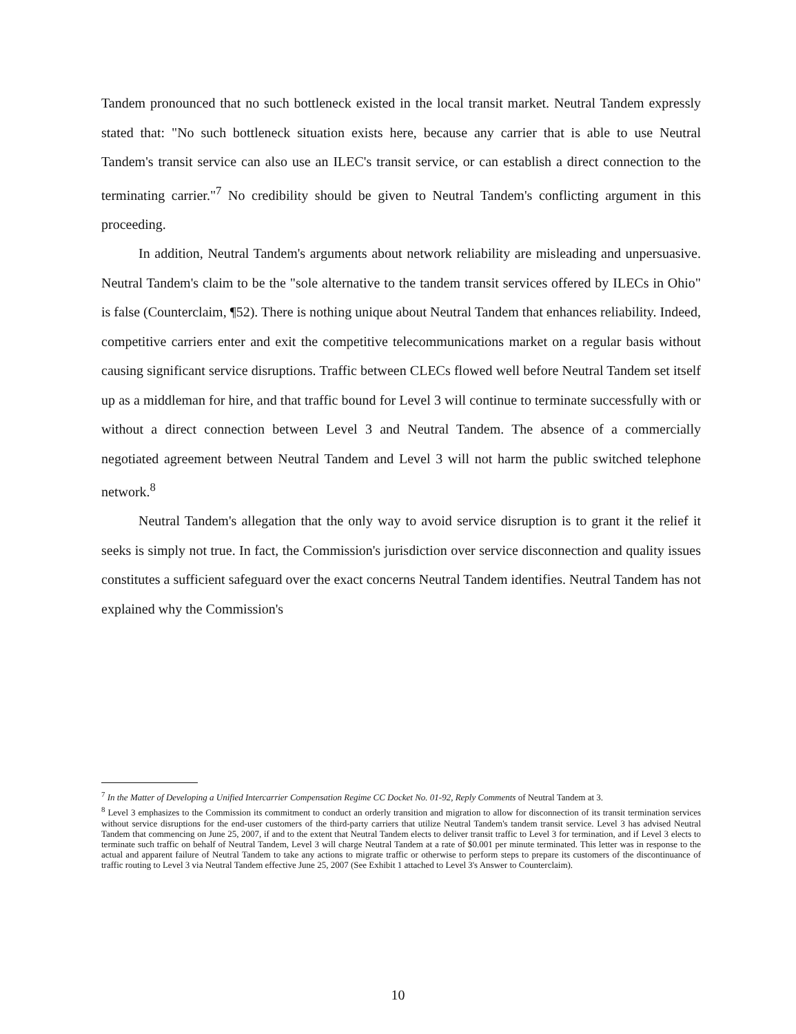Tandem pronounced that no such bottleneck existed in the local transit market. Neutral Tandem expressly stated that: "No such bottleneck situation exists here, because any carrier that is able to use Neutral Tandem's transit service can also use an ILEC's transit service, or can establish a direct connection to the terminating carrier."<sup>7</sup> No credibility should be given to Neutral Tandem's conflicting argument in this proceeding.
In addition, Neutral Tandem's arguments about network reliability are misleading and unpersuasive. Neutral Tandem's claim to be the "sole alternative to the tandem transit services offered by ILECs in Ohio" is false (Counterclaim, ¶52). There is nothing unique about Neutral Tandem that enhances reliability. Indeed, competitive carriers enter and exit the competitive telecommunications market on a regular basis without causing significant service disruptions. Traffic between CLECs flowed well before Neutral Tandem set itself up as a middleman for hire, and that traffic bound for Level 3 will continue to terminate successfully with or without a direct connection between Level 3 and Neutral Tandem. The absence of a commercially negotiated agreement between Neutral Tandem and Level 3 will not harm the public switched telephone network.<sup>8</sup>
Neutral Tandem's allegation that the only way to avoid service disruption is to grant it the relief it seeks is simply not true. In fact, the Commission's jurisdiction over service disconnection and quality issues constitutes a sufficient safeguard over the exact concerns Neutral Tandem identifies. Neutral Tandem has not explained why the Commission's
<sup>7</sup> In the Matter of Developing a Unified Intercarrier Compensation Regime CC Docket No. 01-92, Reply Comments of Neutral Tandem at 3.
<sup>8</sup> Level 3 emphasizes to the Commission its commitment to conduct an orderly transition and migration to allow for disconnection of its transit termination services without service disruptions for the end-user customers of the third-party carriers that utilize Neutral Tandem's tandem transit service. Level 3 has advised Neutral Tandem that commencing on June 25, 2007, if and to the extent that Neutral Tandem elects to deliver transit traffic to Level 3 for termination, and if Level 3 elects to terminate such traffic on behalf of Neutral Tandem, Level 3 will charge Neutral Tandem at a rate of $0.001 per minute terminated. This letter was in response to the actual and apparent failure of Neutral Tandem to take any actions to migrate traffic or otherwise to perform steps to prepare its customers of the discontinuance of traffic routing to Level 3 via Neutral Tandem effective June 25, 2007 (See Exhibit 1 attached to Level 3's Answer to Counterclaim).
10